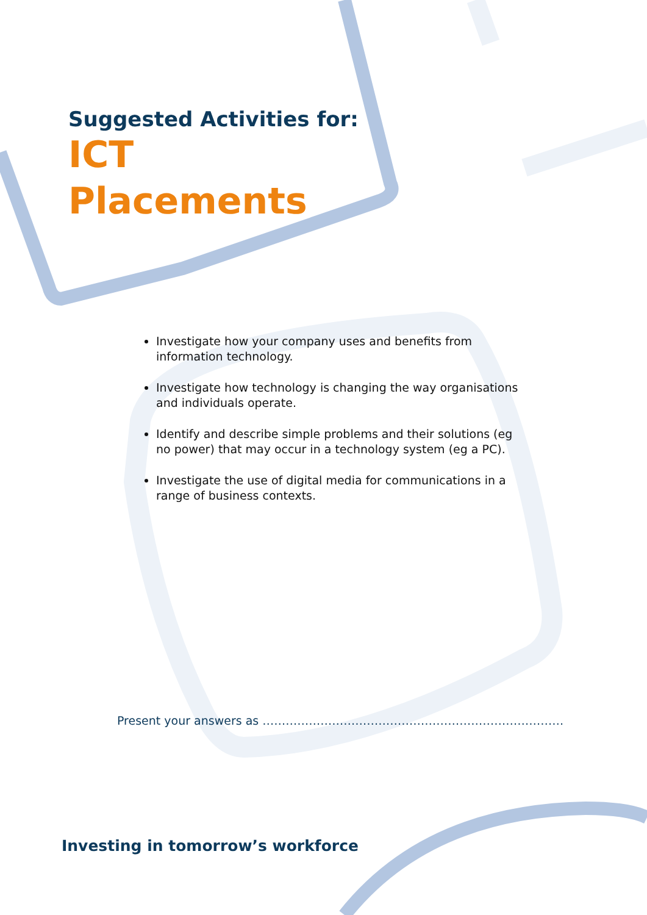Suggested Activities for:
ICT
Placements
Investigate how your company uses and benefits from information technology.
Investigate how technology is changing the way organisations and individuals operate.
Identify and describe simple problems and their solutions (eg no power) that may occur in a technology system (eg a PC).
Investigate the use of digital media for communications in a range of business contexts.
Present your answers as ……………………………………………………………………
Investing in tomorrow’s workforce